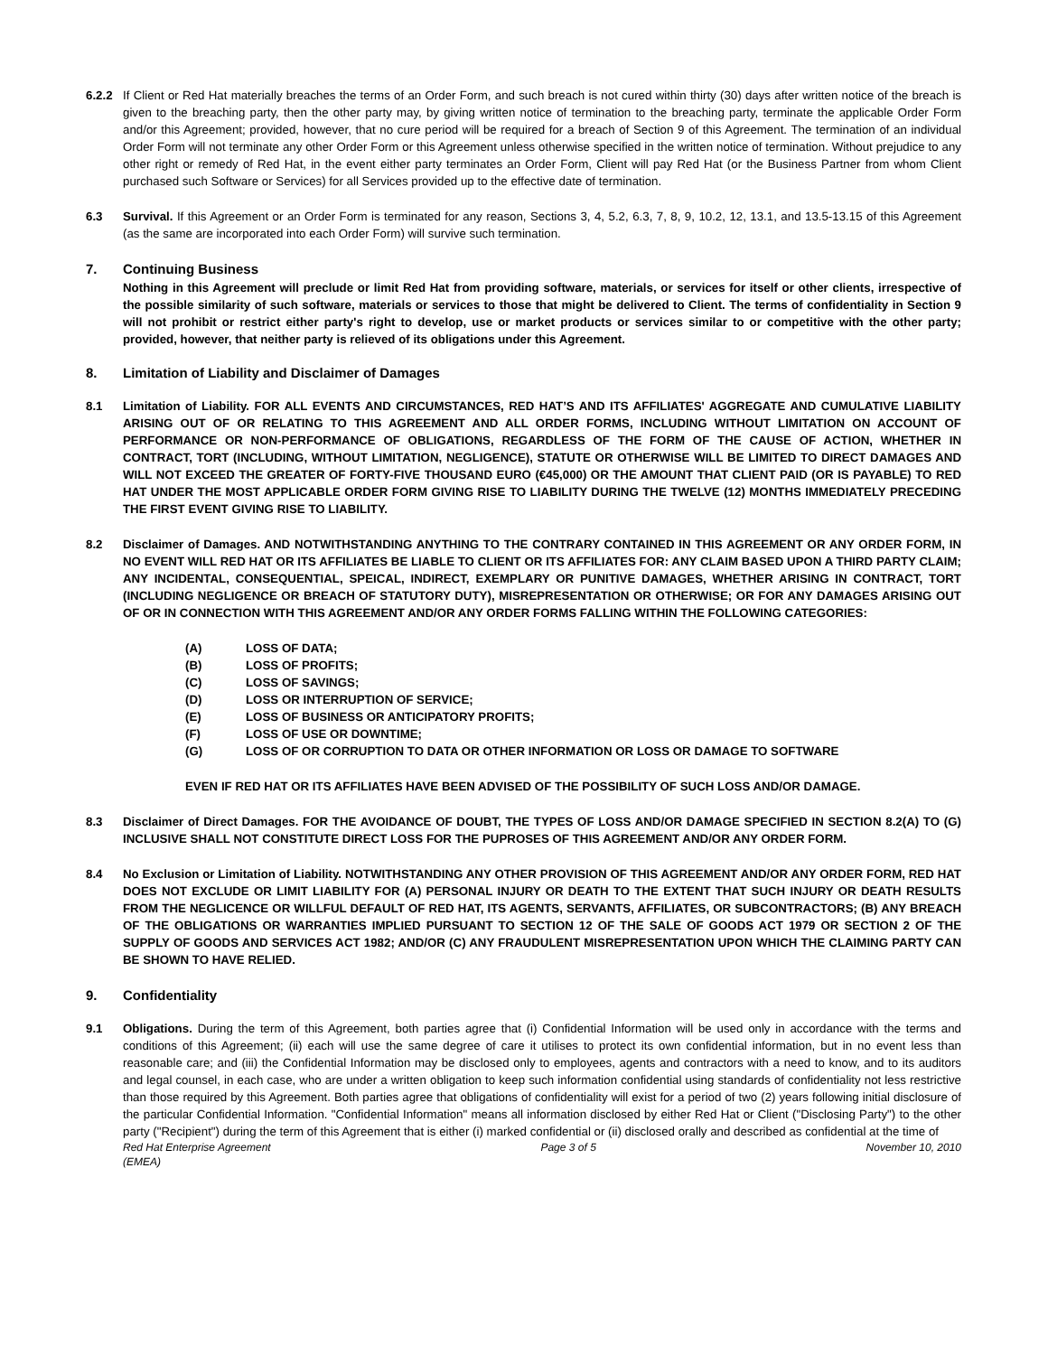6.2.2 If Client or Red Hat materially breaches the terms of an Order Form, and such breach is not cured within thirty (30) days after written notice of the breach is given to the breaching party, then the other party may, by giving written notice of termination to the breaching party, terminate the applicable Order Form and/or this Agreement; provided, however, that no cure period will be required for a breach of Section 9 of this Agreement. The termination of an individual Order Form will not terminate any other Order Form or this Agreement unless otherwise specified in the written notice of termination. Without prejudice to any other right or remedy of Red Hat, in the event either party terminates an Order Form, Client will pay Red Hat (or the Business Partner from whom Client purchased such Software or Services) for all Services provided up to the effective date of termination.
6.3 Survival. If this Agreement or an Order Form is terminated for any reason, Sections 3, 4, 5.2, 6.3, 7, 8, 9, 10.2, 12, 13.1, and 13.5-13.15 of this Agreement (as the same are incorporated into each Order Form) will survive such termination.
7. Continuing Business
Nothing in this Agreement will preclude or limit Red Hat from providing software, materials, or services for itself or other clients, irrespective of the possible similarity of such software, materials or services to those that might be delivered to Client. The terms of confidentiality in Section 9 will not prohibit or restrict either party's right to develop, use or market products or services similar to or competitive with the other party; provided, however, that neither party is relieved of its obligations under this Agreement.
8. Limitation of Liability and Disclaimer of Damages
8.1 Limitation of Liability. FOR ALL EVENTS AND CIRCUMSTANCES, RED HAT’S AND ITS AFFILIATES' AGGREGATE AND CUMULATIVE LIABILITY ARISING OUT OF OR RELATING TO THIS AGREEMENT AND ALL ORDER FORMS, INCLUDING WITHOUT LIMITATION ON ACCOUNT OF PERFORMANCE OR NON-PERFORMANCE OF OBLIGATIONS, REGARDLESS OF THE FORM OF THE CAUSE OF ACTION, WHETHER IN CONTRACT, TORT (INCLUDING, WITHOUT LIMITATION, NEGLIGENCE), STATUTE OR OTHERWISE WILL BE LIMITED TO DIRECT DAMAGES AND WILL NOT EXCEED THE GREATER OF FORTY-FIVE THOUSAND EURO (€45,000) OR THE AMOUNT THAT CLIENT PAID (OR IS PAYABLE) TO RED HAT UNDER THE MOST APPLICABLE ORDER FORM GIVING RISE TO LIABILITY DURING THE TWELVE (12) MONTHS IMMEDIATELY PRECEDING THE FIRST EVENT GIVING RISE TO LIABILITY.
8.2 Disclaimer of Damages. AND NOTWITHSTANDING ANYTHING TO THE CONTRARY CONTAINED IN THIS AGREEMENT OR ANY ORDER FORM, IN NO EVENT WILL RED HAT OR ITS AFFILIATES BE LIABLE TO CLIENT OR ITS AFFILIATES FOR: ANY CLAIM BASED UPON A THIRD PARTY CLAIM; ANY INCIDENTAL, CONSEQUENTIAL, SPEICAL, INDIRECT, EXEMPLARY OR PUNITIVE DAMAGES, WHETHER ARISING IN CONTRACT, TORT (INCLUDING NEGLIGENCE OR BREACH OF STATUTORY DUTY), MISREPRESENTATION OR OTHERWISE; OR FOR ANY DAMAGES ARISING OUT OF OR IN CONNECTION WITH THIS AGREEMENT AND/OR ANY ORDER FORMS FALLING WITHIN THE FOLLOWING CATEGORIES:
(A) LOSS OF DATA;
(B) LOSS OF PROFITS;
(C) LOSS OF SAVINGS;
(D) LOSS OR INTERRUPTION OF SERVICE;
(E) LOSS OF BUSINESS OR ANTICIPATORY PROFITS;
(F) LOSS OF USE OR DOWNTIME;
(G) LOSS OF OR CORRUPTION TO DATA OR OTHER INFORMATION OR LOSS OR DAMAGE TO SOFTWARE
EVEN IF RED HAT OR ITS AFFILIATES HAVE BEEN ADVISED OF THE POSSIBILITY OF SUCH LOSS AND/OR DAMAGE.
8.3 Disclaimer of Direct Damages. FOR THE AVOIDANCE OF DOUBT, THE TYPES OF LOSS AND/OR DAMAGE SPECIFIED IN SECTION 8.2(A) TO (G) INCLUSIVE SHALL NOT CONSTITUTE DIRECT LOSS FOR THE PUPROSES OF THIS AGREEMENT AND/OR ANY ORDER FORM.
8.4 No Exclusion or Limitation of Liability. NOTWITHSTANDING ANY OTHER PROVISION OF THIS AGREEMENT AND/OR ANY ORDER FORM, RED HAT DOES NOT EXCLUDE OR LIMIT LIABILITY FOR (A) PERSONAL INJURY OR DEATH TO THE EXTENT THAT SUCH INJURY OR DEATH RESULTS FROM THE NEGLICENCE OR WILLFUL DEFAULT OF RED HAT, ITS AGENTS, SERVANTS, AFFILIATES, OR SUBCONTRACTORS; (B) ANY BREACH OF THE OBLIGATIONS OR WARRANTIES IMPLIED PURSUANT TO SECTION 12 OF THE SALE OF GOODS ACT 1979 OR SECTION 2 OF THE SUPPLY OF GOODS AND SERVICES ACT 1982; AND/OR (C) ANY FRAUDULENT MISREPRESENTATION UPON WHICH THE CLAIMING PARTY CAN BE SHOWN TO HAVE RELIED.
9. Confidentiality
9.1 Obligations. During the term of this Agreement, both parties agree that (i) Confidential Information will be used only in accordance with the terms and conditions of this Agreement; (ii) each will use the same degree of care it utilises to protect its own confidential information, but in no event less than reasonable care; and (iii) the Confidential Information may be disclosed only to employees, agents and contractors with a need to know, and to its auditors and legal counsel, in each case, who are under a written obligation to keep such information confidential using standards of confidentiality not less restrictive than those required by this Agreement. Both parties agree that obligations of confidentiality will exist for a period of two (2) years following initial disclosure of the particular Confidential Information. "Confidential Information" means all information disclosed by either Red Hat or Client ("Disclosing Party") to the other party ("Recipient") during the term of this Agreement that is either (i) marked confidential or (ii) disclosed orally and described as confidential at the time of
Red Hat Enterprise Agreement
(EMEA) Page 3 of 5 November 10, 2010